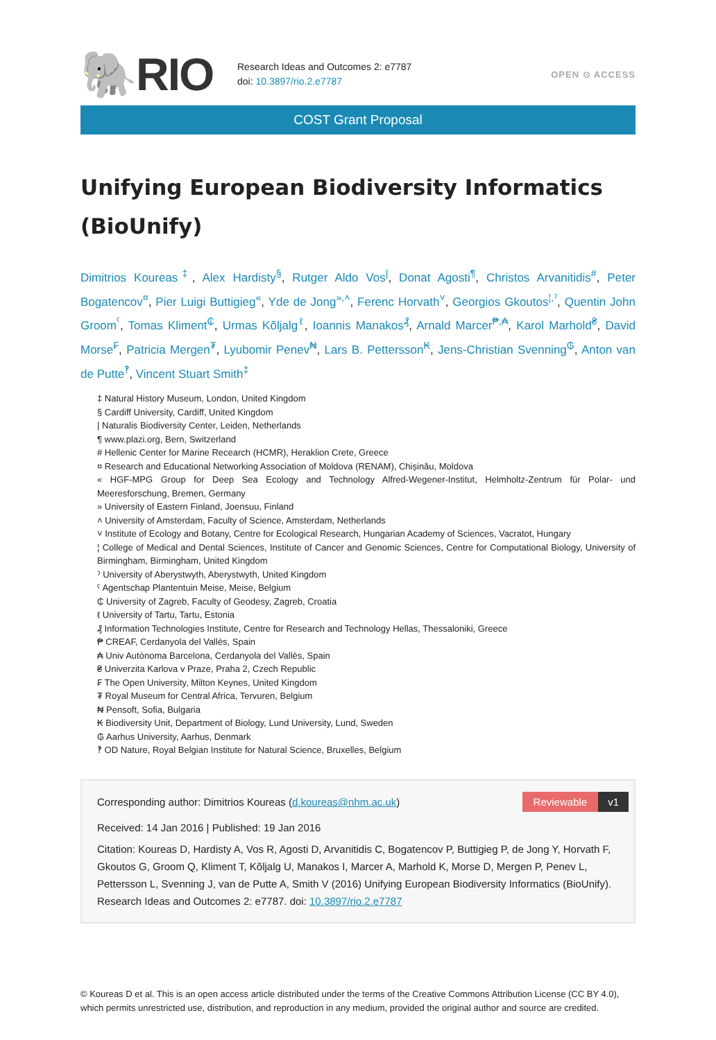🐘RIO
Research Ideas and Outcomes 2: e7787
doi: 10.3897/rio.2.e7787
OPEN ⊙ ACCESS
COST Grant Proposal
Unifying European Biodiversity Informatics (BioUnify)
Dimitrios Koureas<sup>‡</sup>, Alex Hardisty<sup>§</sup>, Rutger Aldo Vos<sup>|</sup>, Donat Agosti<sup>¶</sup>, Christos Arvanitidis<sup>#</sup>, Peter Bogatencov<sup>¤</sup>, Pier Luigi Buttigieg<sup>«</sup>, Yde de Jong<sup>»,˄</sup>, Ferenc Horvath<sup>˅</sup>, Georgios Gkoutos<sup>¦,ˀ</sup>, Quentin John Groom<sup>ˁ</sup>, Tomas Kliment<sup>₵</sup>, Urmas Kõljalg<sup>ℓ</sup>, Ioannis Manakos<sup>₰</sup>, Arnald Marcer<sup>₱,₳</sup>, Karol Marhold<sup>₴</sup>, David Morse<sup>₣</sup>, Patricia Mergen<sup>₮</sup>, Lyubomir Penev<sup>₦</sup>, Lars B. Pettersson<sup>₭</sup>, Jens-Christian Svenning<sup>₲</sup>, Anton van de Putte<sup>‽</sup>, Vincent Stuart Smith<sup>‡</sup>
‡ Natural History Museum, London, United Kingdom
§ Cardiff University, Cardiff, United Kingdom
| Naturalis Biodiversity Center, Leiden, Netherlands
¶ www.plazi.org, Bern, Switzerland
# Hellenic Center for Marine Recearch (HCMR), Heraklion Crete, Greece
¤ Research and Educational Networking Association of Moldova (RENAM), Chișinău, Moldova
« HGF-MPG Group for Deep Sea Ecology and Technology Alfred-Wegener-Institut, Helmholtz-Zentrum für Polar- und Meeresforschung, Bremen, Germany
» University of Eastern Finland, Joensuu, Finland
˄ University of Amsterdam, Faculty of Science, Amsterdam, Netherlands
˅ Institute of Ecology and Botany, Centre for Ecological Research, Hungarian Academy of Sciences, Vacratot, Hungary
¦ College of Medical and Dental Sciences, Institute of Cancer and Genomic Sciences, Centre for Computational Biology, University of Birmingham, Birmingham, United Kingdom
ˀ University of Aberystwyth, Aberystwyth, United Kingdom
ˁ Agentschap Plantentuin Meise, Meise, Belgium
₵ University of Zagreb, Faculty of Geodesy, Zagreb, Croatia
ℓ University of Tartu, Tartu, Estonia
₰ Information Technologies Institute, Centre for Research and Technology Hellas, Thessaloniki, Greece
₱ CREAF, Cerdanyola del Vallès, Spain
₳ Univ Autònoma Barcelona, Cerdanyola del Vallès, Spain
₴ Univerzita Karlova v Praze, Praha 2, Czech Republic
₣ The Open University, Milton Keynes, United Kingdom
₮ Royal Museum for Central Africa, Tervuren, Belgium
₦ Pensoft, Sofia, Bulgaria
₭ Biodiversity Unit, Department of Biology, Lund University, Lund, Sweden
₲ Aarhus University, Aarhus, Denmark
‽ OD Nature, Royal Belgian Institute for Natural Science, Bruxelles, Belgium
Reviewable v1
Corresponding author: Dimitrios Koureas (d.koureas@nhm.ac.uk)
Received: 14 Jan 2016 | Published: 19 Jan 2016
Citation: Koureas D, Hardisty A, Vos R, Agosti D, Arvanitidis C, Bogatencov P, Buttigieg P, de Jong Y, Horvath F, Gkoutos G, Groom Q, Kliment T, Kõljalg U, Manakos I, Marcer A, Marhold K, Morse D, Mergen P, Penev L, Pettersson L, Svenning J, van de Putte A, Smith V (2016) Unifying European Biodiversity Informatics (BioUnify). Research Ideas and Outcomes 2: e7787. doi: 10.3897/rio.2.e7787
© Koureas D et al. This is an open access article distributed under the terms of the Creative Commons Attribution License (CC BY 4.0), which permits unrestricted use, distribution, and reproduction in any medium, provided the original author and source are credited.